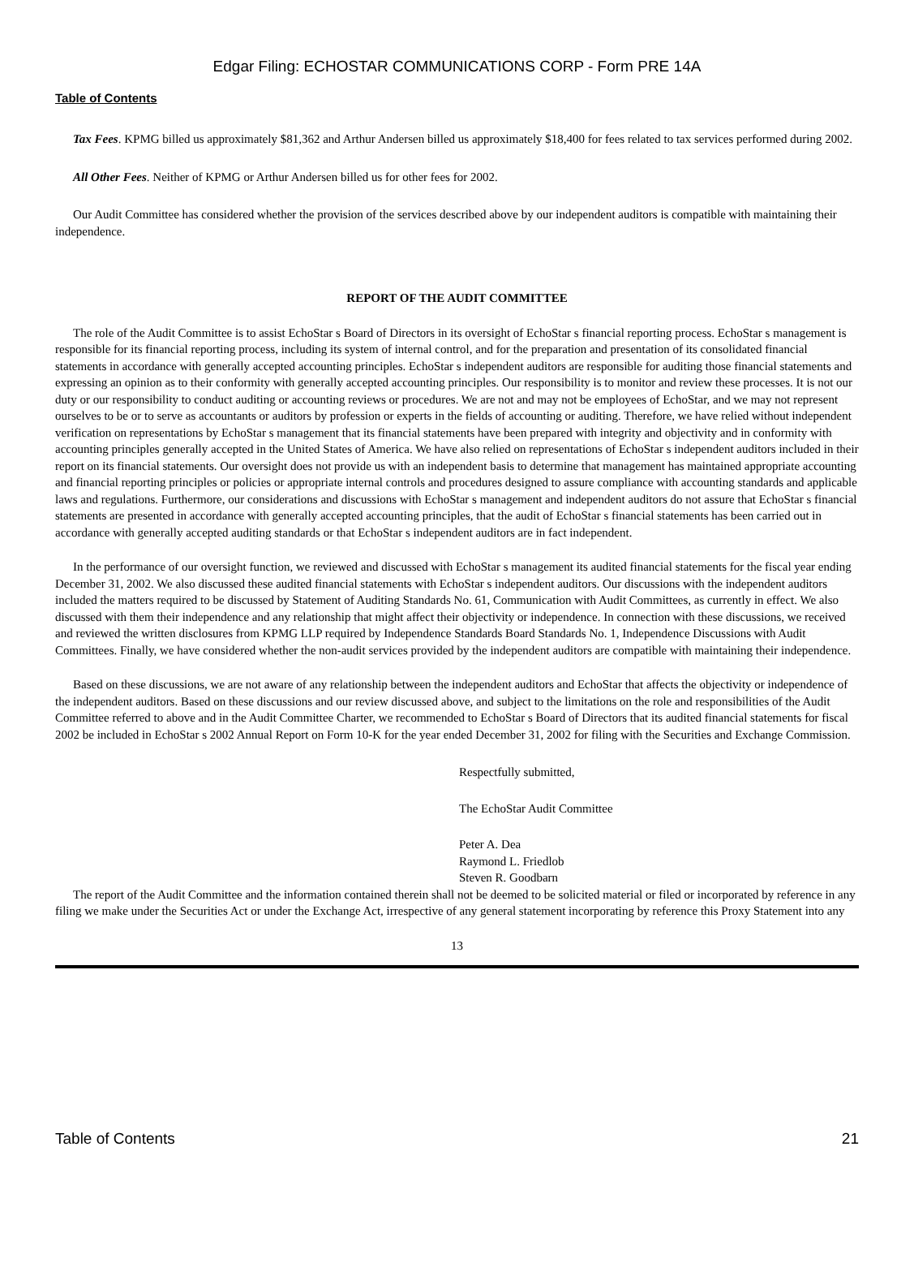Edgar Filing: ECHOSTAR COMMUNICATIONS CORP - Form PRE 14A
Table of Contents
Tax Fees. KPMG billed us approximately $81,362 and Arthur Andersen billed us approximately $18,400 for fees related to tax services performed during 2002.
All Other Fees. Neither of KPMG or Arthur Andersen billed us for other fees for 2002.
Our Audit Committee has considered whether the provision of the services described above by our independent auditors is compatible with maintaining their independence.
REPORT OF THE AUDIT COMMITTEE
The role of the Audit Committee is to assist EchoStar s Board of Directors in its oversight of EchoStar s financial reporting process. EchoStar s management is responsible for its financial reporting process, including its system of internal control, and for the preparation and presentation of its consolidated financial statements in accordance with generally accepted accounting principles. EchoStar s independent auditors are responsible for auditing those financial statements and expressing an opinion as to their conformity with generally accepted accounting principles. Our responsibility is to monitor and review these processes. It is not our duty or our responsibility to conduct auditing or accounting reviews or procedures. We are not and may not be employees of EchoStar, and we may not represent ourselves to be or to serve as accountants or auditors by profession or experts in the fields of accounting or auditing. Therefore, we have relied without independent verification on representations by EchoStar s management that its financial statements have been prepared with integrity and objectivity and in conformity with accounting principles generally accepted in the United States of America. We have also relied on representations of EchoStar s independent auditors included in their report on its financial statements. Our oversight does not provide us with an independent basis to determine that management has maintained appropriate accounting and financial reporting principles or policies or appropriate internal controls and procedures designed to assure compliance with accounting standards and applicable laws and regulations. Furthermore, our considerations and discussions with EchoStar s management and independent auditors do not assure that EchoStar s financial statements are presented in accordance with generally accepted accounting principles, that the audit of EchoStar s financial statements has been carried out in accordance with generally accepted auditing standards or that EchoStar s independent auditors are in fact independent.
In the performance of our oversight function, we reviewed and discussed with EchoStar s management its audited financial statements for the fiscal year ending December 31, 2002. We also discussed these audited financial statements with EchoStar s independent auditors. Our discussions with the independent auditors included the matters required to be discussed by Statement of Auditing Standards No. 61, Communication with Audit Committees, as currently in effect. We also discussed with them their independence and any relationship that might affect their objectivity or independence. In connection with these discussions, we received and reviewed the written disclosures from KPMG LLP required by Independence Standards Board Standards No. 1, Independence Discussions with Audit Committees. Finally, we have considered whether the non-audit services provided by the independent auditors are compatible with maintaining their independence.
Based on these discussions, we are not aware of any relationship between the independent auditors and EchoStar that affects the objectivity or independence of the independent auditors. Based on these discussions and our review discussed above, and subject to the limitations on the role and responsibilities of the Audit Committee referred to above and in the Audit Committee Charter, we recommended to EchoStar s Board of Directors that its audited financial statements for fiscal 2002 be included in EchoStar s 2002 Annual Report on Form 10-K for the year ended December 31, 2002 for filing with the Securities and Exchange Commission.
Respectfully submitted,
The EchoStar Audit Committee
Peter A. Dea
Raymond L. Friedlob
Steven R. Goodbarn
The report of the Audit Committee and the information contained therein shall not be deemed to be solicited material or filed or incorporated by reference in any filing we make under the Securities Act or under the Exchange Act, irrespective of any general statement incorporating by reference this Proxy Statement into any
13
Table of Contents 21